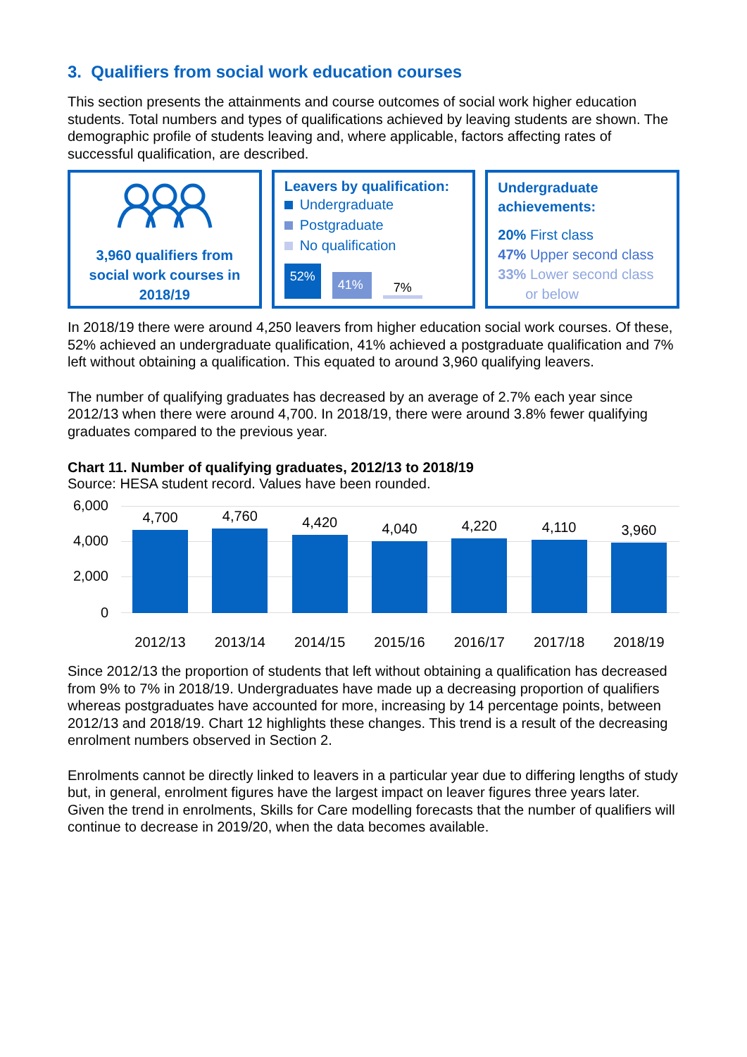3. Qualifiers from social work education courses
This section presents the attainments and course outcomes of social work higher education students. Total numbers and types of qualifications achieved by leaving students are shown. The demographic profile of students leaving and, where applicable, factors affecting rates of successful qualification, are described.
3,960 qualifiers from social work courses in 2018/19
Leavers by qualification:
Undergraduate
Postgraduate
No qualification
52%
41%
7%
Undergraduate achievements:
20% First class
47% Upper second class
33% Lower second class
or below
In 2018/19 there were around 4,250 leavers from higher education social work courses. Of these, 52% achieved an undergraduate qualification, 41% achieved a postgraduate qualification and 7% left without obtaining a qualification. This equated to around 3,960 qualifying leavers.
The number of qualifying graduates has decreased by an average of 2.7% each year since 2012/13 when there were around 4,700. In 2018/19, there were around 3.8% fewer qualifying graduates compared to the previous year.
Chart 11. Number of qualifying graduates, 2012/13 to 2018/19
Source: HESA student record. Values have been rounded.
6,000
4,000
2,000
0
4,700
2012/13
4,760
2013/14
4,420
2014/15
4,040
2015/16
4,220
2016/17
4,110
2017/18
3,960
2018/19
Since 2012/13 the proportion of students that left without obtaining a qualification has decreased from 9% to 7% in 2018/19. Undergraduates have made up a decreasing proportion of qualifiers whereas postgraduates have accounted for more, increasing by 14 percentage points, between 2012/13 and 2018/19. Chart 12 highlights these changes. This trend is a result of the decreasing enrolment numbers observed in Section 2.
Enrolments cannot be directly linked to leavers in a particular year due to differing lengths of study but, in general, enrolment figures have the largest impact on leaver figures three years later. Given the trend in enrolments, Skills for Care modelling forecasts that the number of qualifiers will continue to decrease in 2019/20, when the data becomes available.